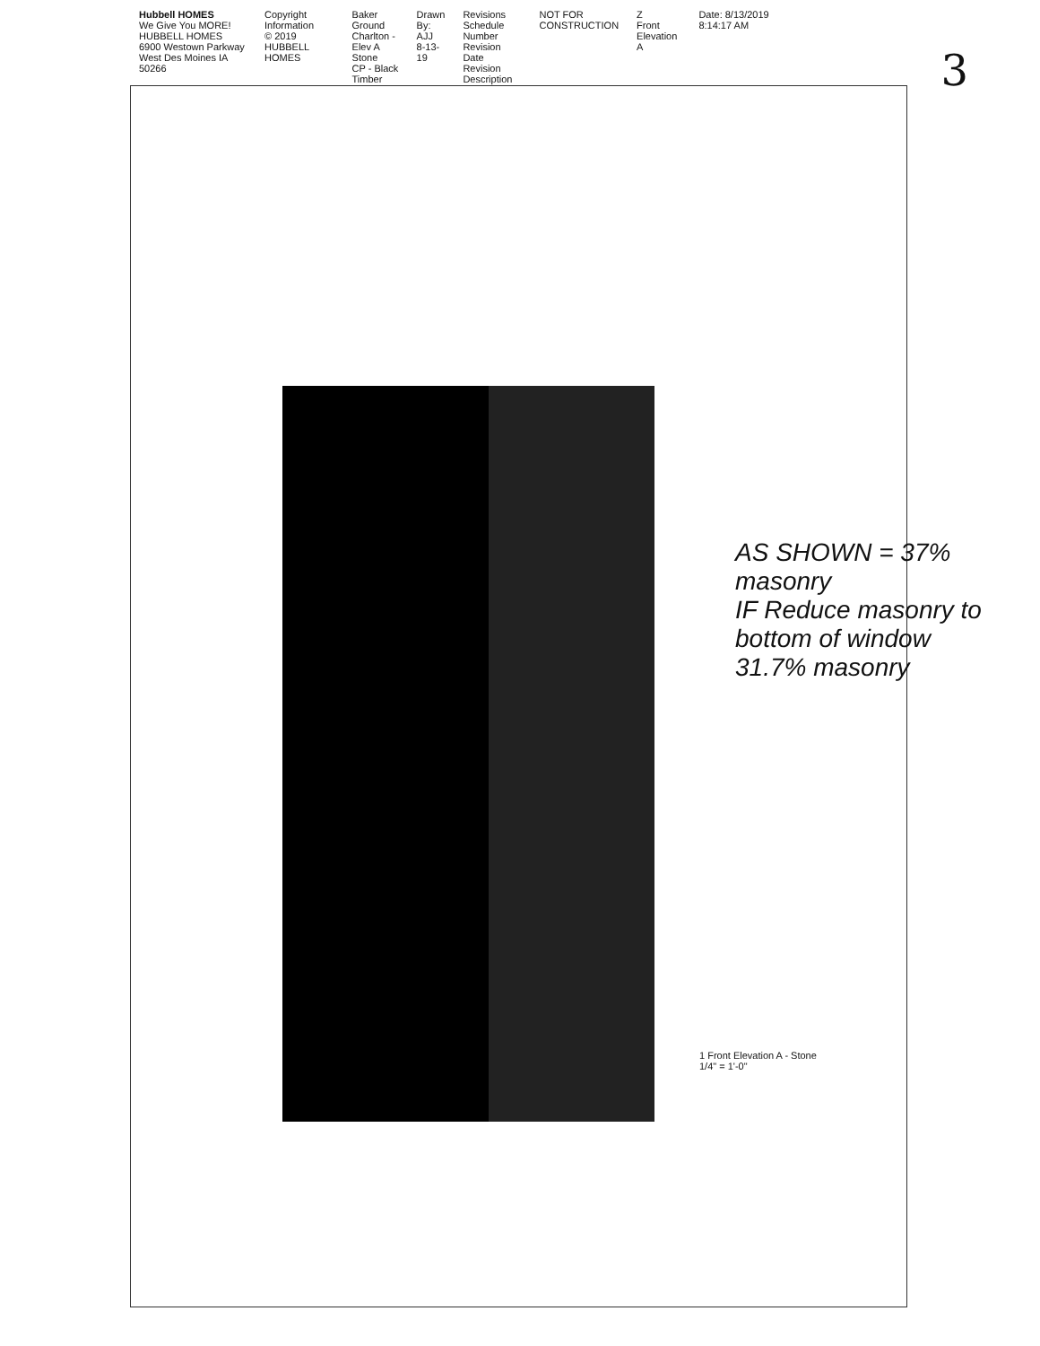3
Hubbell HOMES
We Give You MORE!
HUBBELL HOMES 6900 Westown Parkway West Des Moines IA 50266
Copyright Information
© 2019 HUBBELL HOMES
Baker Ground
Charlton - Elev A
Stone
CP - Black Timber
Drawn By:
AJJ
8-13-19
Revisions Schedule
Number Revision Date
Revision Description
NOT FOR CONSTRUCTION
Z
Front Elevation A
Date: 8/13/2019 8:14:17 AM
1 Front Elevation A - Stone
1/4" = 1'-0"
AS SHOWN = 37% masonry
IF Reduce masonry to bottom of window 31.7% masonry